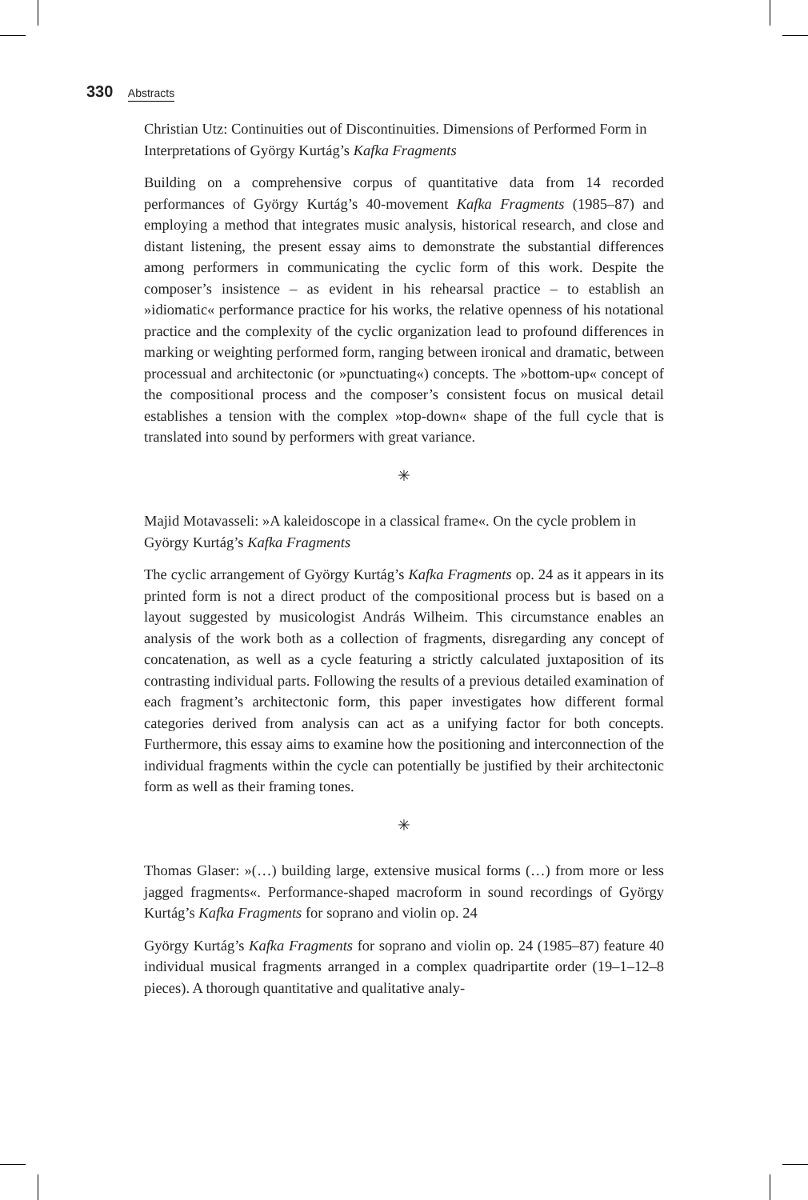330 Abstracts
Christian Utz: Continuities out of Discontinuities. Dimensions of Performed Form in Interpretations of György Kurtág’s Kafka Fragments
Building on a comprehensive corpus of quantitative data from 14 recorded performances of György Kurtág’s 40-movement Kafka Fragments (1985–87) and employing a method that integrates music analysis, historical research, and close and distant listening, the present essay aims to demonstrate the substantial differences among performers in communicating the cyclic form of this work. Despite the composer’s insistence – as evident in his rehearsal practice – to establish an »idiomatic« performance practice for his works, the relative openness of his notational practice and the complexity of the cyclic organization lead to profound differences in marking or weighting performed form, ranging between ironical and dramatic, between processual and architectonic (or »punctuating«) concepts. The »bottom-up« concept of the compositional process and the composer’s consistent focus on musical detail establishes a tension with the complex »top-down« shape of the full cycle that is translated into sound by performers with great variance.
✳
Majid Motavasseli: »A kaleidoscope in a classical frame«. On the cycle problem in György Kurtág’s Kafka Fragments
The cyclic arrangement of György Kurtág’s Kafka Fragments op. 24 as it appears in its printed form is not a direct product of the compositional process but is based on a layout suggested by musicologist András Wilheim. This circumstance enables an analysis of the work both as a collection of fragments, disregarding any concept of concatenation, as well as a cycle featuring a strictly calculated juxtaposition of its contrasting individual parts. Following the results of a previous detailed examination of each fragment’s architectonic form, this paper investigates how different formal categories derived from analysis can act as a unifying factor for both concepts. Furthermore, this essay aims to examine how the positioning and interconnection of the individual fragments within the cycle can potentially be justified by their architectonic form as well as their framing tones.
✳
Thomas Glaser: »(…) building large, extensive musical forms (…) from more or less jagged fragments«. Performance-shaped macroform in sound recordings of György Kurtág’s Kafka Fragments for soprano and violin op. 24
György Kurtág’s Kafka Fragments for soprano and violin op. 24 (1985–87) feature 40 individual musical fragments arranged in a complex quadripartite order (19–1–12–8 pieces). A thorough quantitative and qualitative analy-